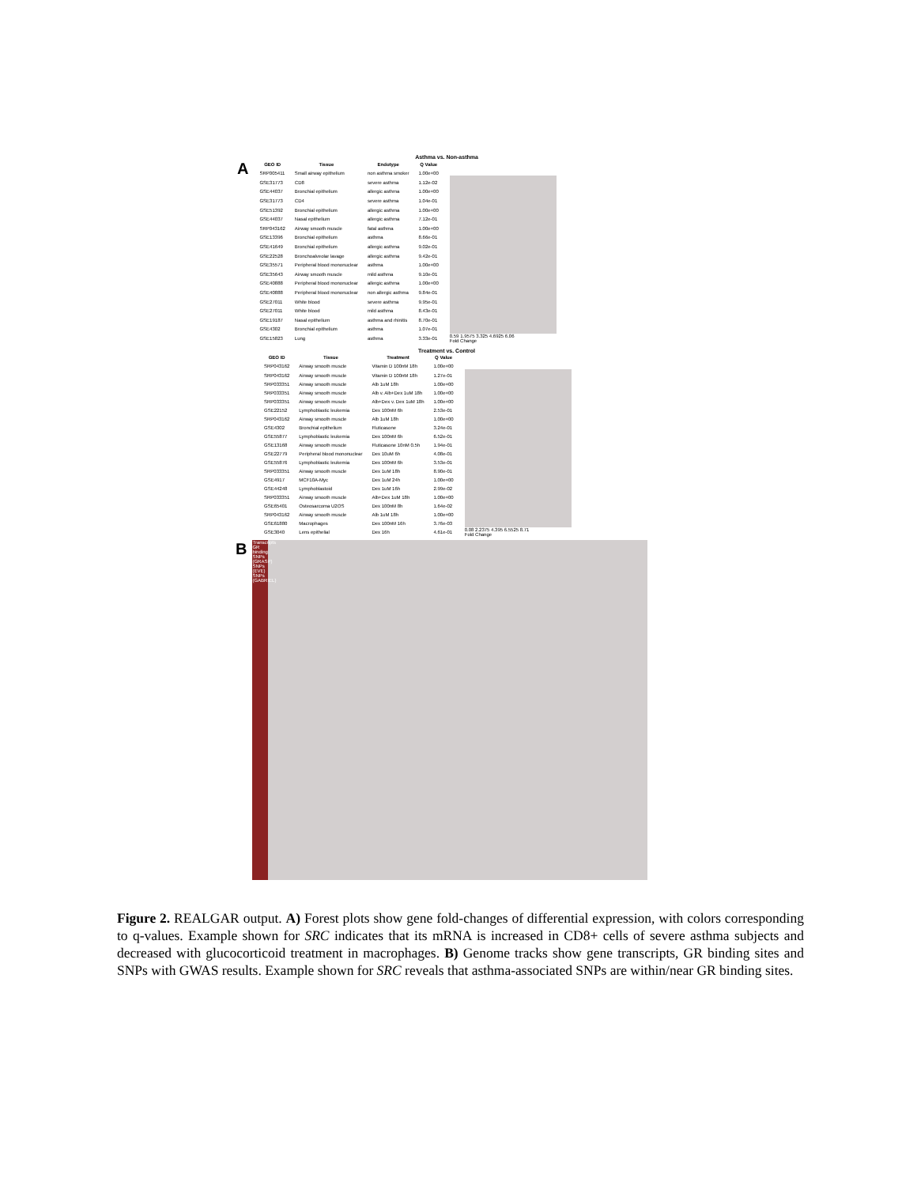Asthma vs. Non-asthma
A
| GEO ID | Tissue | Endotype | Q Value |
| --- | --- | --- | --- |
| SRP005411 | Small airway epithelium | non asthma smoker | 1.00e+00 |
| GSE31773 | CD8 | severe asthma | 1.12e-02 |
| GSE44037 | Bronchial epithelium | allergic asthma | 1.00e+00 |
| GSE31773 | CD4 | severe asthma | 1.04e-01 |
| GSE51392 | Bronchial epithelium | allergic asthma | 1.00e+00 |
| GSE44037 | Nasal epithelium | allergic asthma | 7.12e-01 |
| SRP043162 | Airway smooth muscle | fatal asthma | 1.00e+00 |
| GSE13396 | Bronchial epithelium | asthma | 8.66e-01 |
| GSE41649 | Bronchial epithelium | allergic asthma | 9.02e-01 |
| GSE22528 | Bronchoalveolar lavage | allergic asthma | 9.42e-01 |
| GSE35571 | Peripheral blood mononuclear | asthma | 1.00e+00 |
| GSE35643 | Airway smooth muscle | mild asthma | 9.10e-01 |
| GSE40888 | Peripheral blood mononuclear | allergic asthma | 1.00e+00 |
| GSE40888 | Peripheral blood mononuclear | non allergic asthma | 9.84e-01 |
| GSE27011 | White blood | severe asthma | 9.95e-01 |
| GSE27011 | White blood | mild asthma | 8.43e-01 |
| GSE19187 | Nasal epithelium | asthma and rhinitis | 8.70e-01 |
| GSE4302 | Bronchial epithelium | asthma | 1.07e-01 |
| GSE15823 | Lung | asthma | 3.33e-01 |
0.59 1.9575 3.325 4.6925 6.06
Fold Change
Treatment vs. Control
| GEO ID | Tissue | Treatment | Q Value |
| --- | --- | --- | --- |
| SRP043162 | Airway smooth muscle | Vitamin D 100nM 18h | 1.00e+00 |
| SRP043162 | Airway smooth muscle | Vitamin D 100nM 18h | 1.27e-01 |
| SRP033351 | Airway smooth muscle | Alb 1uM 18h | 1.00e+00 |
| SRP033351 | Airway smooth muscle | Alb v. Alb+Dex 1uM 18h | 1.00e+00 |
| SRP033351 | Airway smooth muscle | Alb+Dex v. Dex 1uM 18h | 1.00e+00 |
| GSE22152 | Lymphoblastic leukemia | Dex 100nM 6h | 2.53e-01 |
| SRP043162 | Airway smooth muscle | Alb 1uM 18h | 1.00e+00 |
| GSE4302 | Bronchial epithelium | Fluticasone | 3.24e-01 |
| GSE55877 | Lymphoblastic leukemia | Dex 100nM 6h | 6.52e-01 |
| GSE13168 | Airway smooth muscle | Fluticasone 10nM 0.5h | 1.94e-01 |
| GSE22779 | Peripheral blood mononuclear | Dex 10uM 6h | 4.08e-01 |
| GSE55876 | Lymphoblastic leukemia | Dex 100nM 6h | 3.53e-01 |
| SRP033351 | Airway smooth muscle | Dex 1uM 18h | 8.90e-01 |
| GSE4917 | MCF10A-Myc | Dex 1uM 24h | 1.00e+00 |
| GSE44248 | Lymphoblastoid | Dex 1uM 16h | 2.99e-02 |
| SRP033351 | Airway smooth muscle | Alb+Dex 1uM 18h | 1.00e+00 |
| GSE65401 | Osteosarcoma U2OS | Dex 100nM 8h | 1.64e-02 |
| SRP043162 | Airway smooth muscle | Alb 1uM 18h | 1.00e+00 |
| GSE61880 | Macrophages | Dex 100nM 16h | 3.76e-03 |
| GSE3040 | Lens epithelial | Dex 16h | 4.61e-01 |
0.08 2.2375 4.395 6.5525 8.71
Fold Change
B
Transcripts GR binding SNPs (GRASP) SNPs (EVE) SNPs (GABRIEL)
Figure 2. REALGAR output. A) Forest plots show gene fold-changes of differential expression, with colors corresponding to q-values. Example shown for SRC indicates that its mRNA is increased in CD8+ cells of severe asthma subjects and decreased with glucocorticoid treatment in macrophages. B) Genome tracks show gene transcripts, GR binding sites and SNPs with GWAS results. Example shown for SRC reveals that asthma-associated SNPs are within/near GR binding sites.